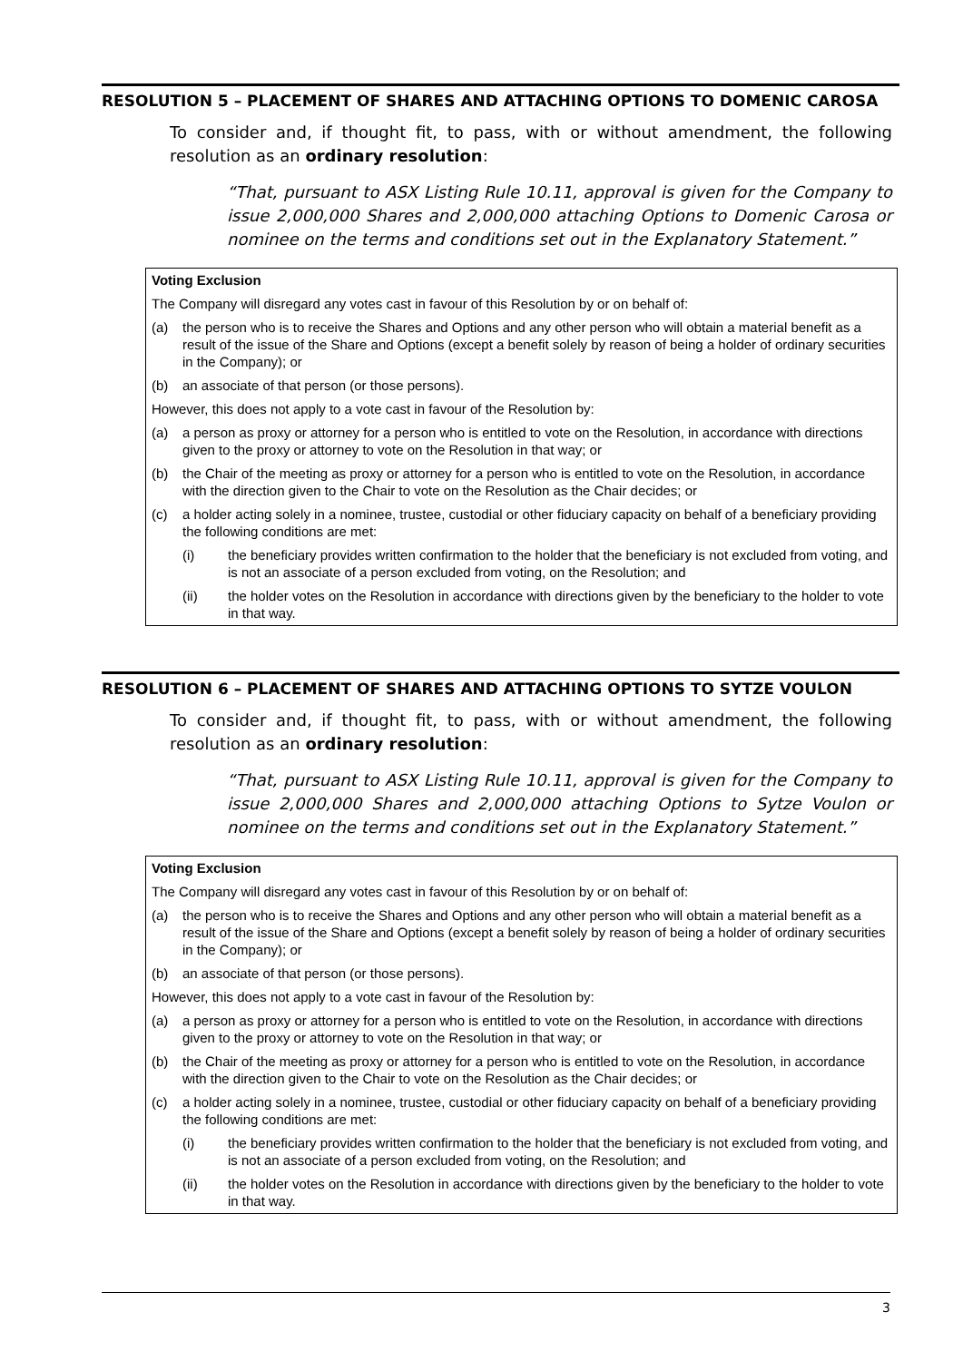RESOLUTION 5 – PLACEMENT OF SHARES AND ATTACHING OPTIONS TO DOMENIC CAROSA
To consider and, if thought fit, to pass, with or without amendment, the following resolution as an ordinary resolution:
“That, pursuant to ASX Listing Rule 10.11, approval is given for the Company to issue 2,000,000 Shares and 2,000,000 attaching Options to Domenic Carosa or nominee on the terms and conditions set out in the Explanatory Statement.”
Voting Exclusion
The Company will disregard any votes cast in favour of this Resolution by or on behalf of:
(a) the person who is to receive the Shares and Options and any other person who will obtain a material benefit as a result of the issue of the Share and Options (except a benefit solely by reason of being a holder of ordinary securities in the Company); or
(b) an associate of that person (or those persons).
However, this does not apply to a vote cast in favour of the Resolution by:
(a) a person as proxy or attorney for a person who is entitled to vote on the Resolution, in accordance with directions given to the proxy or attorney to vote on the Resolution in that way; or
(b) the Chair of the meeting as proxy or attorney for a person who is entitled to vote on the Resolution, in accordance with the direction given to the Chair to vote on the Resolution as the Chair decides; or
(c) a holder acting solely in a nominee, trustee, custodial or other fiduciary capacity on behalf of a beneficiary providing the following conditions are met:
(i) the beneficiary provides written confirmation to the holder that the beneficiary is not excluded from voting, and is not an associate of a person excluded from voting, on the Resolution; and
(ii) the holder votes on the Resolution in accordance with directions given by the beneficiary to the holder to vote in that way.
RESOLUTION 6 – PLACEMENT OF SHARES AND ATTACHING OPTIONS TO SYTZE VOULON
To consider and, if thought fit, to pass, with or without amendment, the following resolution as an ordinary resolution:
“That, pursuant to ASX Listing Rule 10.11, approval is given for the Company to issue 2,000,000 Shares and 2,000,000 attaching Options to Sytze Voulon or nominee on the terms and conditions set out in the Explanatory Statement.”
Voting Exclusion
The Company will disregard any votes cast in favour of this Resolution by or on behalf of:
(a) the person who is to receive the Shares and Options and any other person who will obtain a material benefit as a result of the issue of the Share and Options (except a benefit solely by reason of being a holder of ordinary securities in the Company); or
(b) an associate of that person (or those persons).
However, this does not apply to a vote cast in favour of the Resolution by:
(a) a person as proxy or attorney for a person who is entitled to vote on the Resolution, in accordance with directions given to the proxy or attorney to vote on the Resolution in that way; or
(b) the Chair of the meeting as proxy or attorney for a person who is entitled to vote on the Resolution, in accordance with the direction given to the Chair to vote on the Resolution as the Chair decides; or
(c) a holder acting solely in a nominee, trustee, custodial or other fiduciary capacity on behalf of a beneficiary providing the following conditions are met:
(i) the beneficiary provides written confirmation to the holder that the beneficiary is not excluded from voting, and is not an associate of a person excluded from voting, on the Resolution; and
(ii) the holder votes on the Resolution in accordance with directions given by the beneficiary to the holder to vote in that way.
3